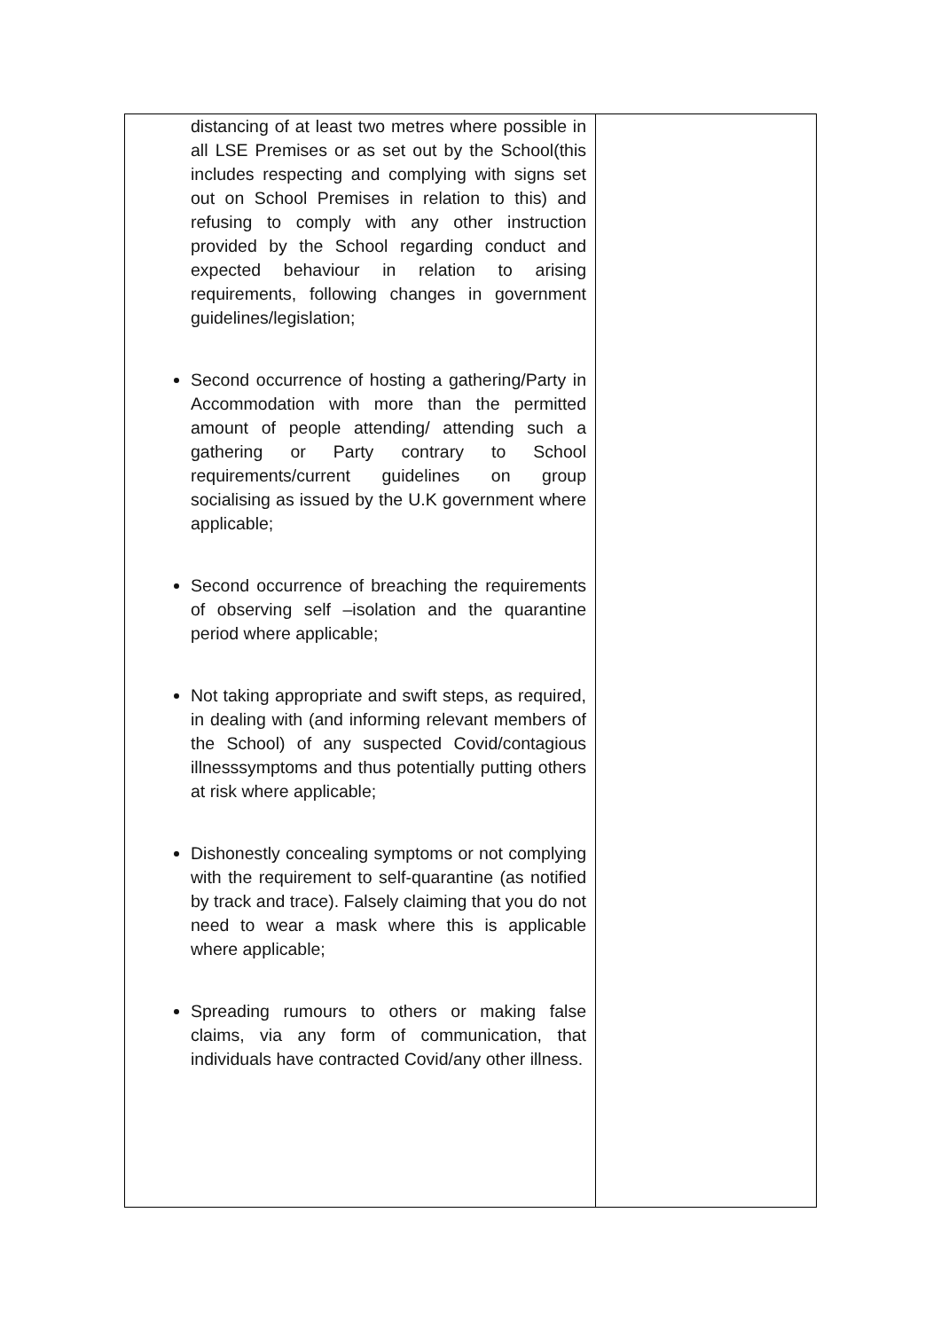| distancing of at least two metres where possible in all LSE Premises or as set out by the School(this includes respecting and complying with signs set out on School Premises in relation to this) and refusing to comply with any other instruction provided by the School regarding conduct and expected behaviour in relation to arising requirements, following changes in government guidelines/legislation; Second occurrence of hosting a gathering/Party in Accommodation with more than the permitted amount of people attending/ attending such a gathering or Party contrary to School requirements/current guidelines on group socialising as issued by the U.K government where applicable; Second occurrence of breaching the requirements of observing self –isolation and the quarantine period where applicable; Not taking appropriate and swift steps, as required, in dealing with (and informing relevant members of the School) of any suspected Covid/contagious illnesssymptoms and thus potentially putting others at risk where applicable; Dishonestly concealing symptoms or not complying with the requirement to self-quarantine (as notified by track and trace). Falsely claiming that you do not need to wear a mask where this is applicable where applicable; Spreading rumours to others or making false claims, via any form of communication, that individuals have contracted Covid/any other illness. | |